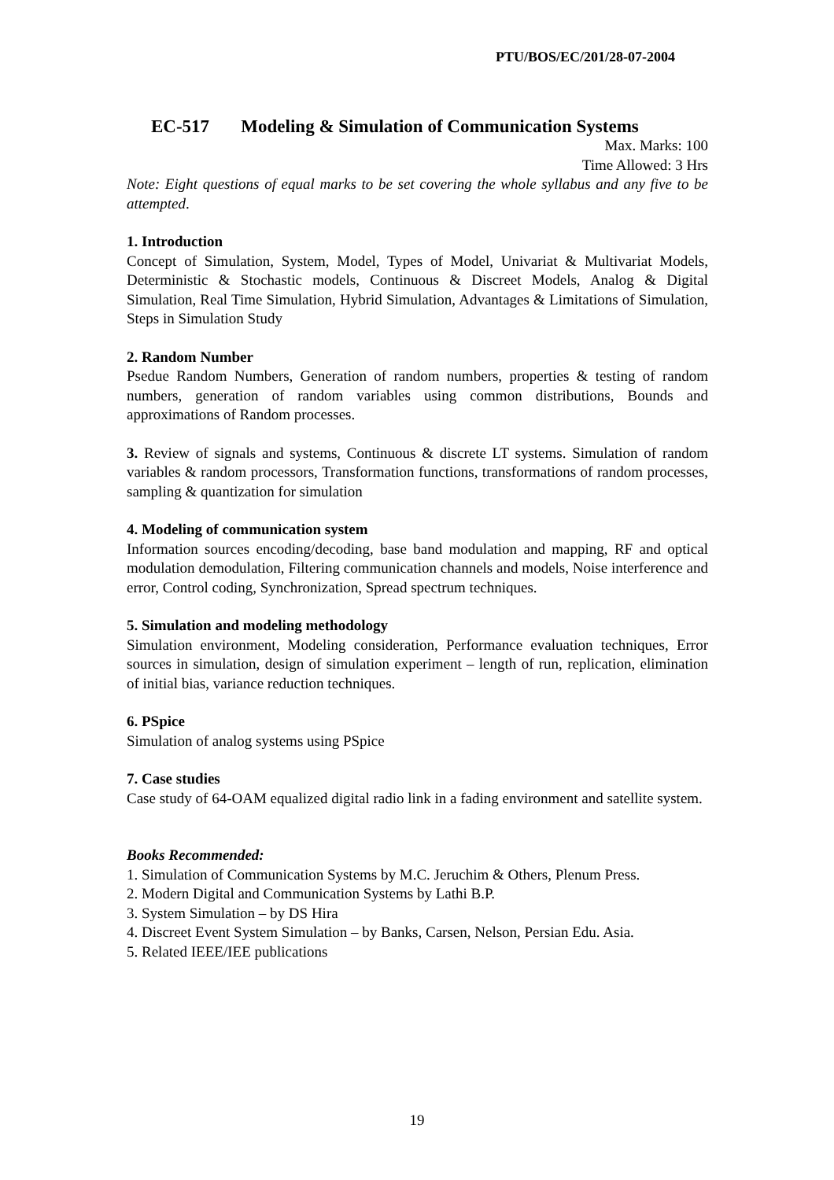PTU/BOS/EC/201/28-07-2004
EC-517 Modeling & Simulation of Communication Systems
Max. Marks: 100
Time Allowed: 3 Hrs
Note: Eight questions of equal marks to be set covering the whole syllabus and any five to be attempted.
1. Introduction
Concept of Simulation, System, Model, Types of Model, Univariat & Multivariat Models, Deterministic & Stochastic models, Continuous & Discreet Models, Analog & Digital Simulation, Real Time Simulation, Hybrid Simulation, Advantages & Limitations of Simulation, Steps in Simulation Study
2. Random Number
Psedue Random Numbers, Generation of random numbers, properties & testing of random numbers, generation of random variables using common distributions, Bounds and approximations of Random processes.
3. Review of signals and systems, Continuous & discrete LT systems. Simulation of random variables & random processors, Transformation functions, transformations of random processes, sampling & quantization for simulation
4. Modeling of communication system
Information sources encoding/decoding, base band modulation and mapping, RF and optical modulation demodulation, Filtering communication channels and models, Noise interference and error, Control coding, Synchronization, Spread spectrum techniques.
5. Simulation and modeling methodology
Simulation environment, Modeling consideration, Performance evaluation techniques, Error sources in simulation, design of simulation experiment – length of run, replication, elimination of initial bias, variance reduction techniques.
6. PSpice
Simulation of analog systems using PSpice
7. Case studies
Case study of 64-OAM equalized digital radio link in a fading environment and satellite system.
Books Recommended:
1. Simulation of Communication Systems by M.C. Jeruchim & Others, Plenum Press.
2. Modern Digital and Communication Systems by Lathi B.P.
3. System Simulation – by DS Hira
4. Discreet Event System Simulation – by Banks, Carsen, Nelson, Persian Edu. Asia.
5. Related IEEE/IEE publications
19